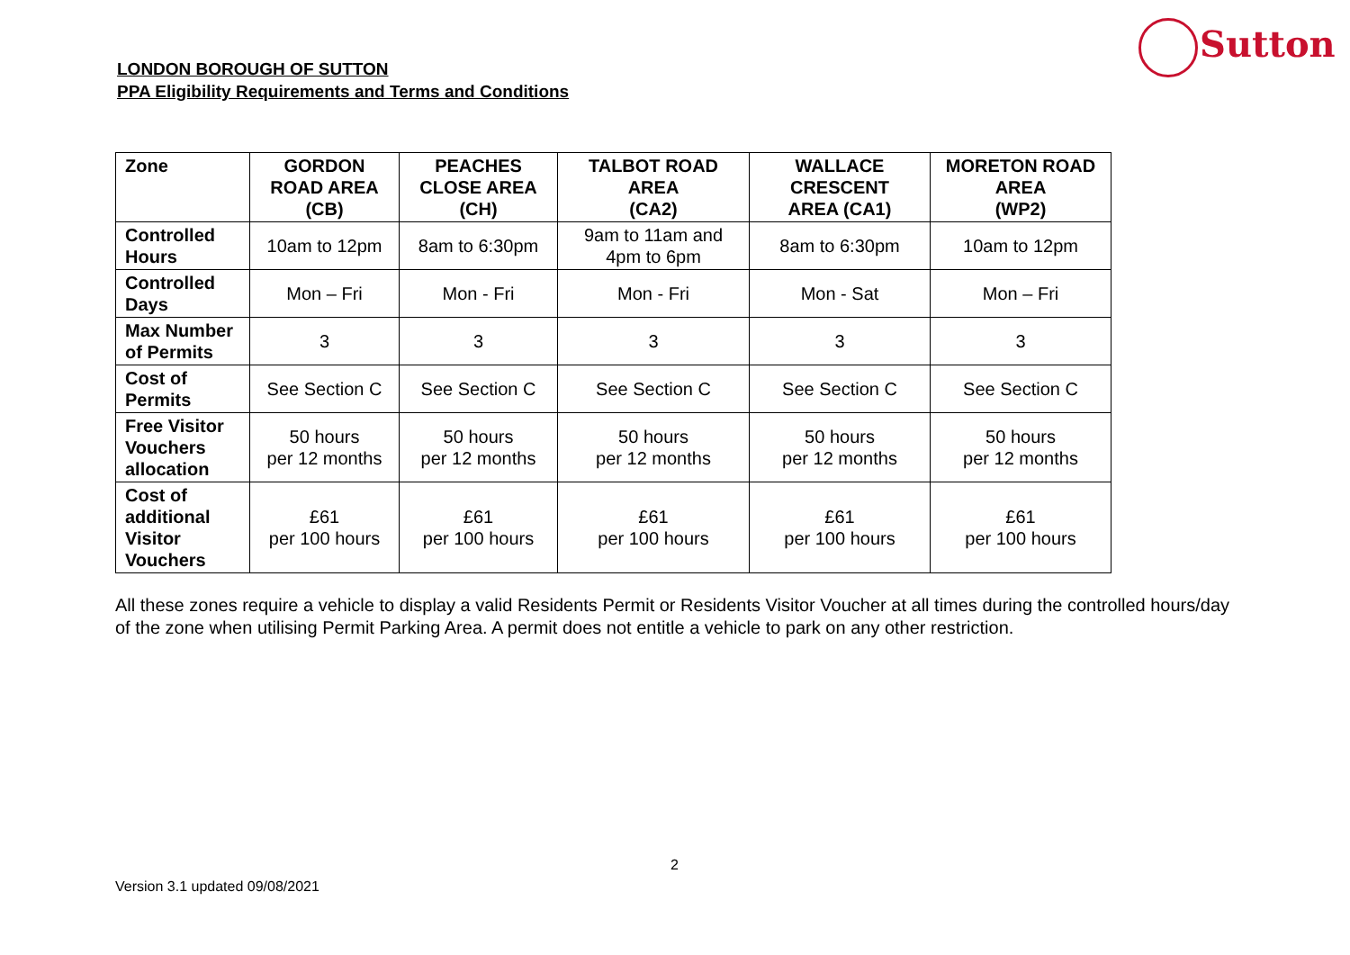LONDON BOROUGH OF SUTTON
PPA Eligibility Requirements and Terms and Conditions
Sutton
| Zone | GORDON ROAD AREA (CB) | PEACHES CLOSE AREA (CH) | TALBOT ROAD AREA (CA2) | WALLACE CRESCENT AREA (CA1) | MORETON ROAD AREA (WP2) |
| --- | --- | --- | --- | --- | --- |
| Controlled Hours | 10am to 12pm | 8am to 6:30pm | 9am to 11am and 4pm to 6pm | 8am to 6:30pm | 10am to 12pm |
| Controlled Days | Mon – Fri | Mon - Fri | Mon - Fri | Mon - Sat | Mon – Fri |
| Max Number of Permits | 3 | 3 | 3 | 3 | 3 |
| Cost of Permits | See Section C | See Section C | See Section C | See Section C | See Section C |
| Free Visitor Vouchers allocation | 50 hours per 12 months | 50 hours per 12 months | 50 hours per 12 months | 50 hours per 12 months | 50 hours per 12 months |
| Cost of additional Visitor Vouchers | £61 per 100 hours | £61 per 100 hours | £61 per 100 hours | £61 per 100 hours | £61 per 100 hours |
All these zones require a vehicle to display a valid Residents Permit or Residents Visitor Voucher at all times during the controlled hours/day of the zone when utilising Permit Parking Area. A permit does not entitle a vehicle to park on any other restriction.
2
Version 3.1 updated 09/08/2021